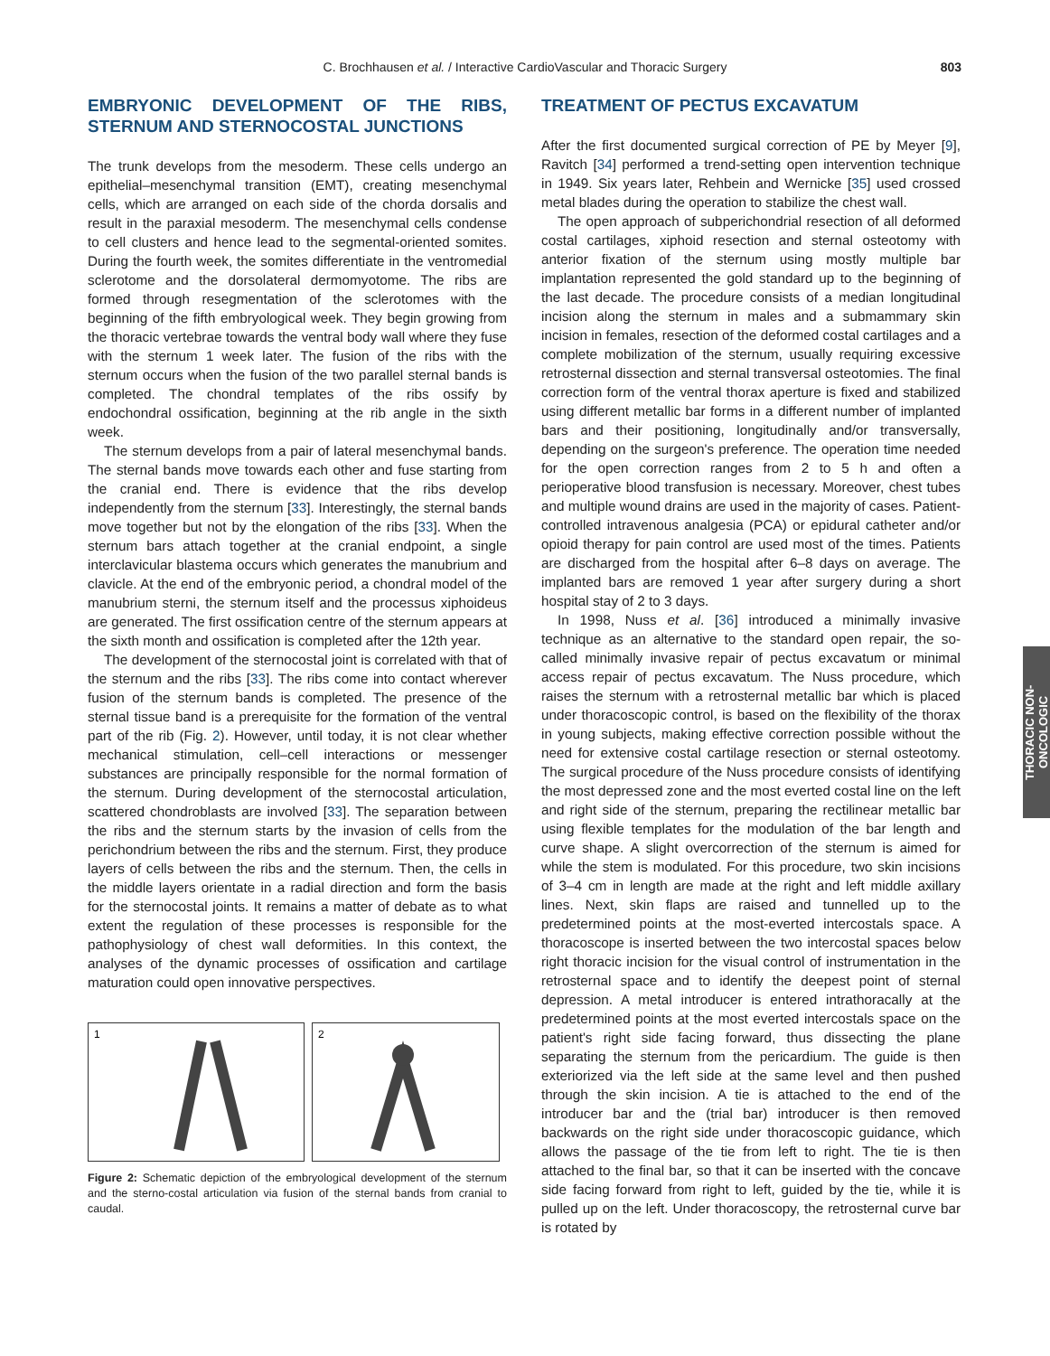C. Brochhausen et al. / Interactive CardioVascular and Thoracic Surgery
803
EMBRYONIC DEVELOPMENT OF THE RIBS, STERNUM AND STERNOCOSTAL JUNCTIONS
The trunk develops from the mesoderm. These cells undergo an epithelial–mesenchymal transition (EMT), creating mesenchymal cells, which are arranged on each side of the chorda dorsalis and result in the paraxial mesoderm. The mesenchymal cells condense to cell clusters and hence lead to the segmental-oriented somites. During the fourth week, the somites differentiate in the ventromedial sclerotome and the dorsolateral dermomyotome. The ribs are formed through resegmentation of the sclerotomes with the beginning of the fifth embryological week. They begin growing from the thoracic vertebrae towards the ventral body wall where they fuse with the sternum 1 week later. The fusion of the ribs with the sternum occurs when the fusion of the two parallel sternal bands is completed. The chondral templates of the ribs ossify by endochondral ossification, beginning at the rib angle in the sixth week.
The sternum develops from a pair of lateral mesenchymal bands. The sternal bands move towards each other and fuse starting from the cranial end. There is evidence that the ribs develop independently from the sternum [33]. Interestingly, the sternal bands move together but not by the elongation of the ribs [33]. When the sternum bars attach together at the cranial endpoint, a single interclavicular blastema occurs which generates the manubrium and clavicle. At the end of the embryonic period, a chondral model of the manubrium sterni, the sternum itself and the processus xiphoideus are generated. The first ossification centre of the sternum appears at the sixth month and ossification is completed after the 12th year.
The development of the sternocostal joint is correlated with that of the sternum and the ribs [33]. The ribs come into contact wherever fusion of the sternum bands is completed. The presence of the sternal tissue band is a prerequisite for the formation of the ventral part of the rib (Fig. 2). However, until today, it is not clear whether mechanical stimulation, cell–cell interactions or messenger substances are principally responsible for the normal formation of the sternum. During development of the sternocostal articulation, scattered chondroblasts are involved [33]. The separation between the ribs and the sternum starts by the invasion of cells from the perichondrium between the ribs and the sternum. First, they produce layers of cells between the ribs and the sternum. Then, the cells in the middle layers orientate in a radial direction and form the basis for the sternocostal joints. It remains a matter of debate as to what extent the regulation of these processes is responsible for the pathophysiology of chest wall deformities. In this context, the analyses of the dynamic processes of ossification and cartilage maturation could open innovative perspectives.
1
2
Figure 2: Schematic depiction of the embryological development of the sternum and the sterno-costal articulation via fusion of the sternal bands from cranial to caudal.
TREATMENT OF PECTUS EXCAVATUM
After the first documented surgical correction of PE by Meyer [9], Ravitch [34] performed a trend-setting open intervention technique in 1949. Six years later, Rehbein and Wernicke [35] used crossed metal blades during the operation to stabilize the chest wall.
The open approach of subperichondrial resection of all deformed costal cartilages, xiphoid resection and sternal osteotomy with anterior fixation of the sternum using mostly multiple bar implantation represented the gold standard up to the beginning of the last decade. The procedure consists of a median longitudinal incision along the sternum in males and a submammary skin incision in females, resection of the deformed costal cartilages and a complete mobilization of the sternum, usually requiring excessive retrosternal dissection and sternal transversal osteotomies. The final correction form of the ventral thorax aperture is fixed and stabilized using different metallic bar forms in a different number of implanted bars and their positioning, longitudinally and/or transversally, depending on the surgeon's preference. The operation time needed for the open correction ranges from 2 to 5 h and often a perioperative blood transfusion is necessary. Moreover, chest tubes and multiple wound drains are used in the majority of cases. Patient-controlled intravenous analgesia (PCA) or epidural catheter and/or opioid therapy for pain control are used most of the times. Patients are discharged from the hospital after 6–8 days on average. The implanted bars are removed 1 year after surgery during a short hospital stay of 2 to 3 days.
In 1998, Nuss et al. [36] introduced a minimally invasive technique as an alternative to the standard open repair, the so-called minimally invasive repair of pectus excavatum or minimal access repair of pectus excavatum. The Nuss procedure, which raises the sternum with a retrosternal metallic bar which is placed under thoracoscopic control, is based on the flexibility of the thorax in young subjects, making effective correction possible without the need for extensive costal cartilage resection or sternal osteotomy. The surgical procedure of the Nuss procedure consists of identifying the most depressed zone and the most everted costal line on the left and right side of the sternum, preparing the rectilinear metallic bar using flexible templates for the modulation of the bar length and curve shape. A slight overcorrection of the sternum is aimed for while the stem is modulated. For this procedure, two skin incisions of 3–4 cm in length are made at the right and left middle axillary lines. Next, skin flaps are raised and tunnelled up to the predetermined points at the most-everted intercostals space. A thoracoscope is inserted between the two intercostal spaces below right thoracic incision for the visual control of instrumentation in the retrosternal space and to identify the deepest point of sternal depression. A metal introducer is entered intrathoracally at the predetermined points at the most everted intercostals space on the patient's right side facing forward, thus dissecting the plane separating the sternum from the pericardium. The guide is then exteriorized via the left side at the same level and then pushed through the skin incision. A tie is attached to the end of the introducer bar and the (trial bar) introducer is then removed backwards on the right side under thoracoscopic guidance, which allows the passage of the tie from left to right. The tie is then attached to the final bar, so that it can be inserted with the concave side facing forward from right to left, guided by the tie, while it is pulled up on the left. Under thoracoscopy, the retrosternal curve bar is rotated by
THORACIC NON-
ONCOLOGIC